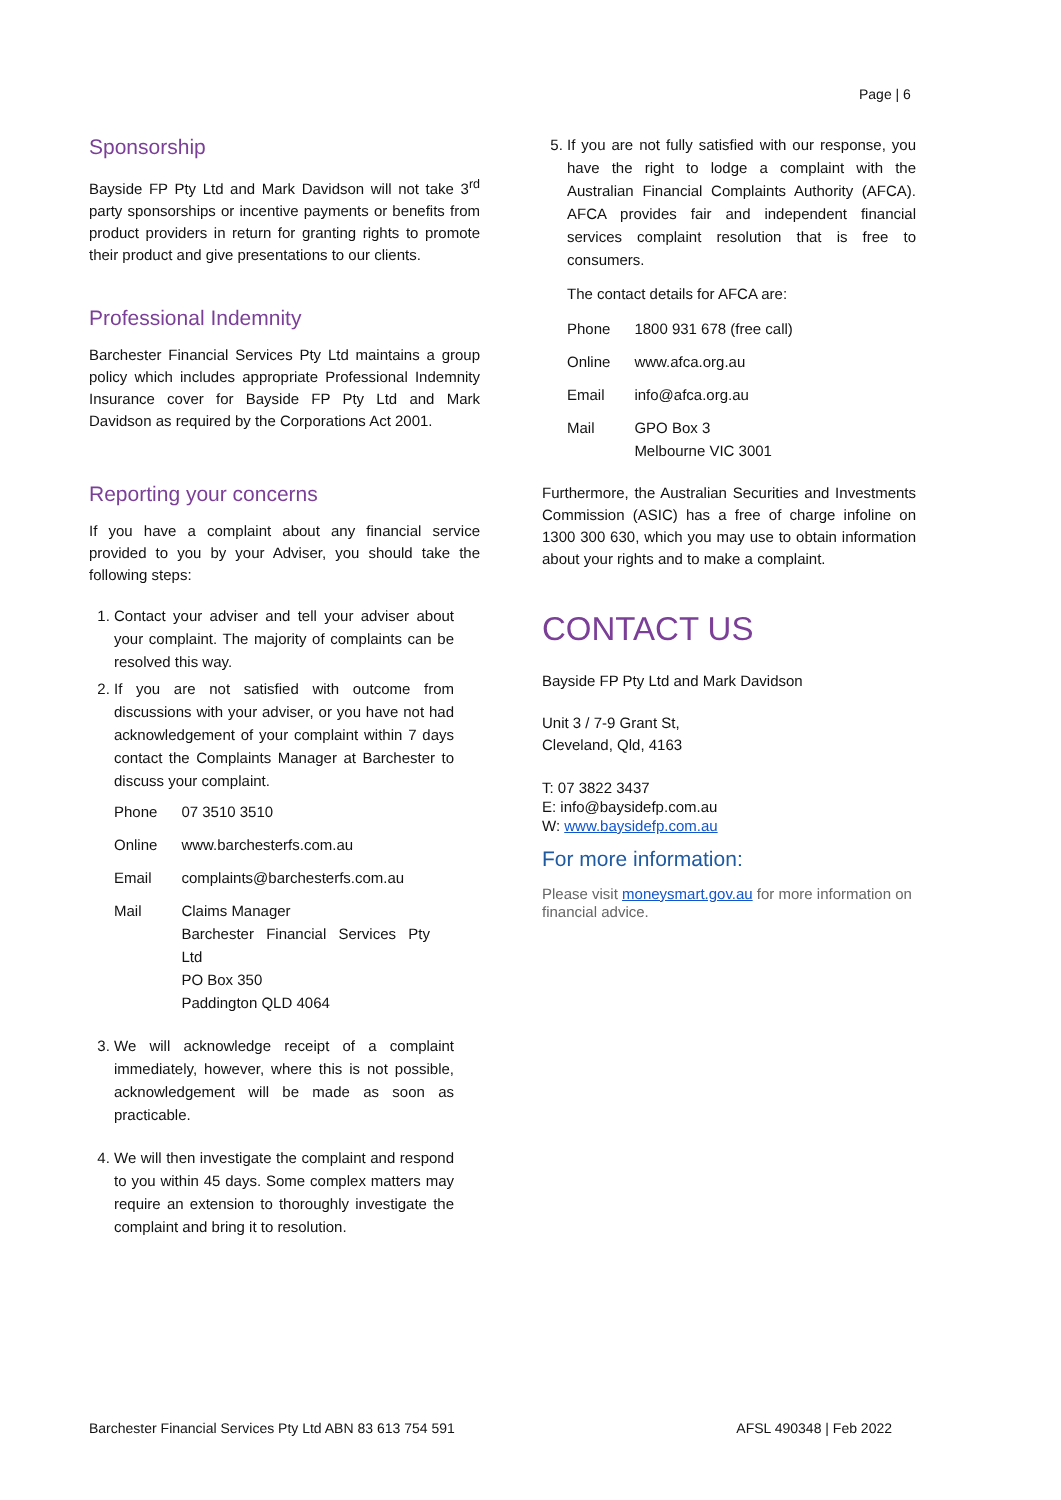Page | 6
Sponsorship
Bayside FP Pty Ltd and Mark Davidson will not take 3<sup>rd</sup> party sponsorships or incentive payments or benefits from product providers in return for granting rights to promote their product and give presentations to our clients.
Professional Indemnity
Barchester Financial Services Pty Ltd maintains a group policy which includes appropriate Professional Indemnity Insurance cover for Bayside FP Pty Ltd and Mark Davidson as required by the Corporations Act 2001.
Reporting your concerns
If you have a complaint about any financial service provided to you by your Adviser, you should take the following steps:
1. Contact your adviser and tell your adviser about your complaint. The majority of complaints can be resolved this way.
2. If you are not satisfied with outcome from discussions with your adviser, or you have not had acknowledgement of your complaint within 7 days contact the Complaints Manager at Barchester to discuss your complaint.
| Phone | 07 3510 3510 |
| Online | www.barchesterfs.com.au |
| Email | complaints@barchesterfs.com.au |
| Mail | Claims Manager Barchester Financial Services Pty Ltd PO Box 350 Paddington QLD 4064 |
3. We will acknowledge receipt of a complaint immediately, however, where this is not possible, acknowledgement will be made as soon as practicable.
4. We will then investigate the complaint and respond to you within 45 days. Some complex matters may require an extension to thoroughly investigate the complaint and bring it to resolution.
5. If you are not fully satisfied with our response, you have the right to lodge a complaint with the Australian Financial Complaints Authority (AFCA). AFCA provides fair and independent financial services complaint resolution that is free to consumers.
The contact details for AFCA are:
| Phone | 1800 931 678 (free call) |
| Online | www.afca.org.au |
| Email | info@afca.org.au |
| Mail | GPO Box 3 Melbourne VIC 3001 |
Furthermore, the Australian Securities and Investments Commission (ASIC) has a free of charge infoline on 1300 300 630, which you may use to obtain information about your rights and to make a complaint.
CONTACT US
Bayside FP Pty Ltd and Mark Davidson
Unit 3 / 7-9 Grant St,
Cleveland, Qld, 4163
T: 07 3822 3437
E: info@baysidefp.com.au
W: www.baysidefp.com.au
For more information:
Please visit moneysmart.gov.au for more information on financial advice.
Barchester Financial Services Pty Ltd ABN 83 613 754 591 AFSL 490348 | Feb 2022